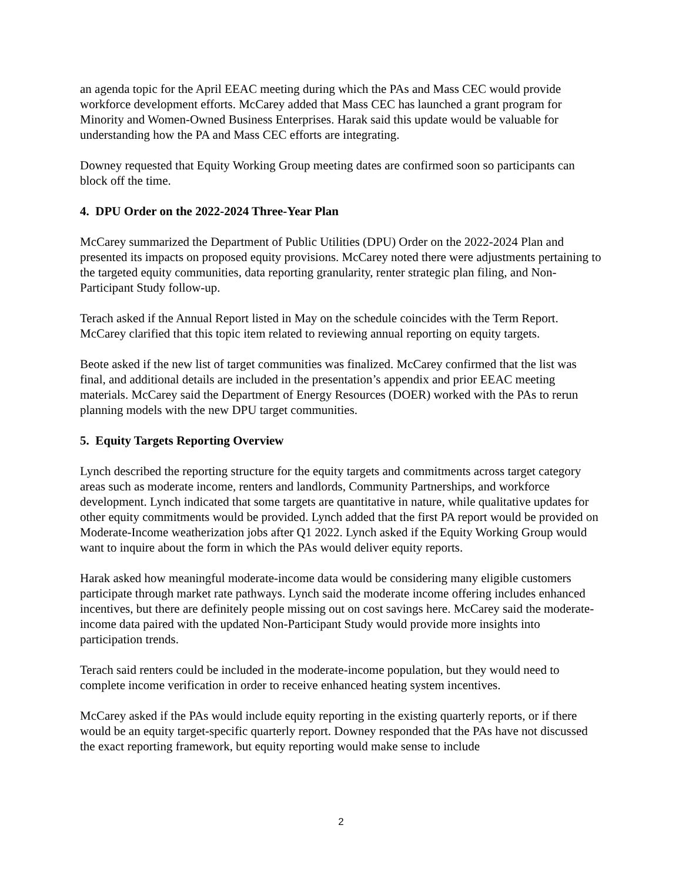an agenda topic for the April EEAC meeting during which the PAs and Mass CEC would provide workforce development efforts. McCarey added that Mass CEC has launched a grant program for Minority and Women-Owned Business Enterprises. Harak said this update would be valuable for understanding how the PA and Mass CEC efforts are integrating.
Downey requested that Equity Working Group meeting dates are confirmed soon so participants can block off the time.
4. DPU Order on the 2022-2024 Three-Year Plan
McCarey summarized the Department of Public Utilities (DPU) Order on the 2022-2024 Plan and presented its impacts on proposed equity provisions. McCarey noted there were adjustments pertaining to the targeted equity communities, data reporting granularity, renter strategic plan filing, and Non-Participant Study follow-up.
Terach asked if the Annual Report listed in May on the schedule coincides with the Term Report. McCarey clarified that this topic item related to reviewing annual reporting on equity targets.
Beote asked if the new list of target communities was finalized. McCarey confirmed that the list was final, and additional details are included in the presentation’s appendix and prior EEAC meeting materials. McCarey said the Department of Energy Resources (DOER) worked with the PAs to rerun planning models with the new DPU target communities.
5. Equity Targets Reporting Overview
Lynch described the reporting structure for the equity targets and commitments across target category areas such as moderate income, renters and landlords, Community Partnerships, and workforce development. Lynch indicated that some targets are quantitative in nature, while qualitative updates for other equity commitments would be provided. Lynch added that the first PA report would be provided on Moderate-Income weatherization jobs after Q1 2022. Lynch asked if the Equity Working Group would want to inquire about the form in which the PAs would deliver equity reports.
Harak asked how meaningful moderate-income data would be considering many eligible customers participate through market rate pathways. Lynch said the moderate income offering includes enhanced incentives, but there are definitely people missing out on cost savings here. McCarey said the moderate-income data paired with the updated Non-Participant Study would provide more insights into participation trends.
Terach said renters could be included in the moderate-income population, but they would need to complete income verification in order to receive enhanced heating system incentives.
McCarey asked if the PAs would include equity reporting in the existing quarterly reports, or if there would be an equity target-specific quarterly report. Downey responded that the PAs have not discussed the exact reporting framework, but equity reporting would make sense to include
2